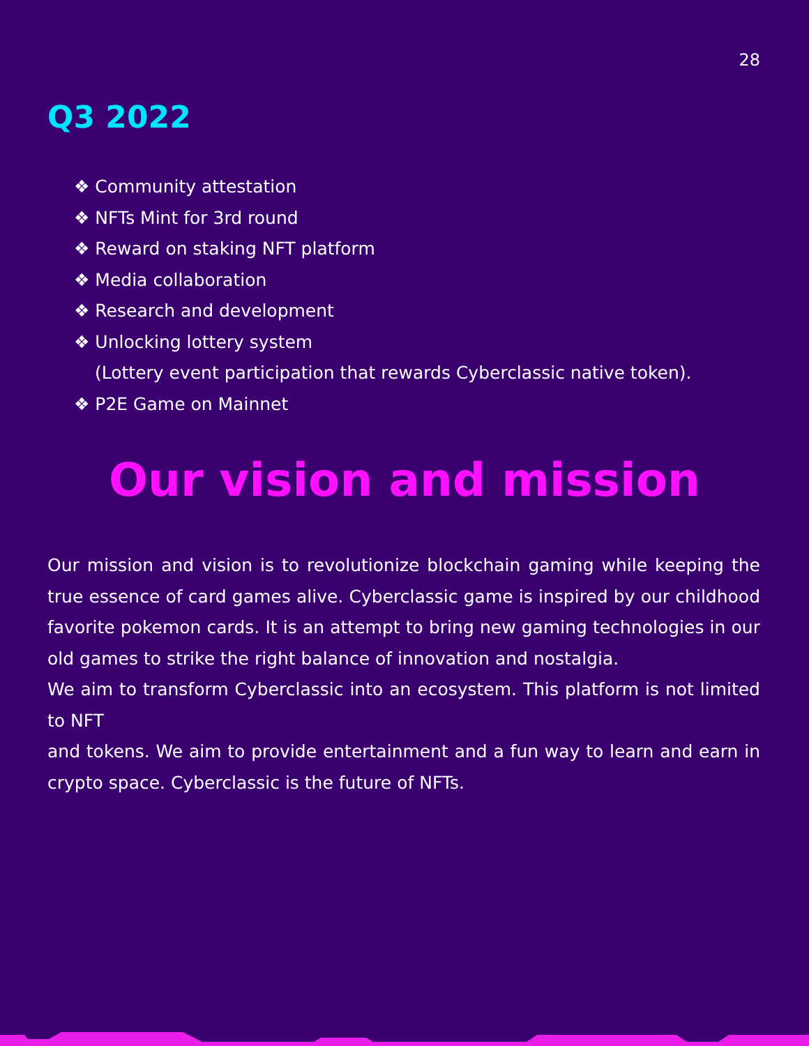28
Q3 2022
❖ Community attestation
❖ NFTs Mint for 3rd round
❖ Reward on staking NFT platform
❖ Media collaboration
❖ Research and development
❖ Unlocking lottery system
(Lottery event participation that rewards Cyberclassic native token).
❖ P2E Game on Mainnet
Our vision and mission
Our mission and vision is to revolutionize blockchain gaming while keeping the true essence of card games alive. Cyberclassic game is inspired by our childhood favorite pokemon cards. It is an attempt to bring new gaming technologies in our old games to strike the right balance of innovation and nostalgia.
We aim to transform Cyberclassic into an ecosystem. This platform is not limited to NFT
and tokens. We aim to provide entertainment and a fun way to learn and earn in crypto space. Cyberclassic is the future of NFTs.